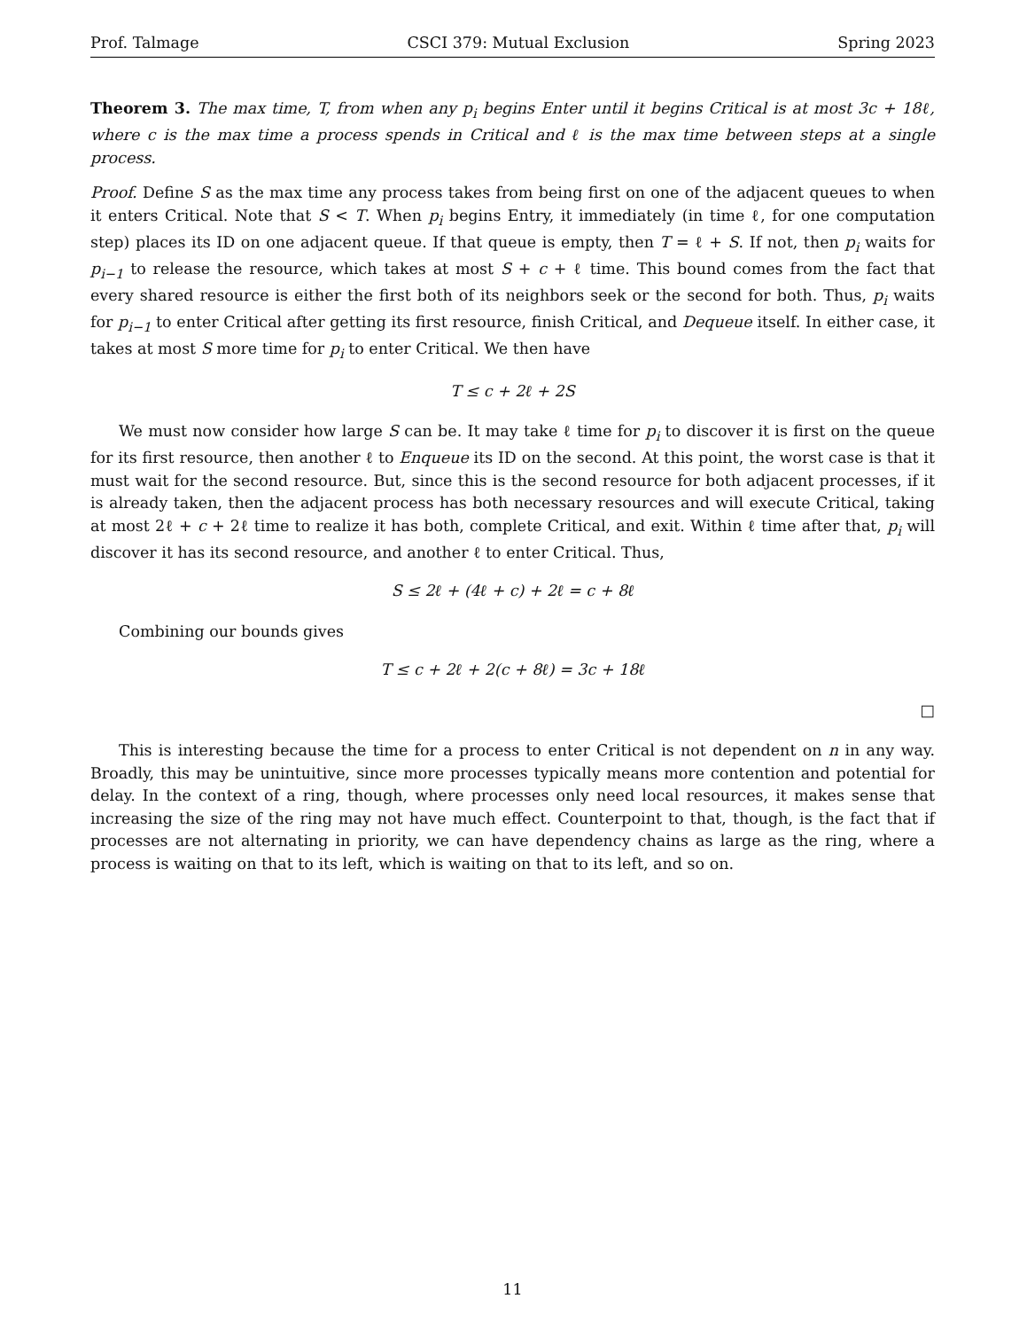Prof. Talmage CSCI 379: Mutual Exclusion Spring 2023
Theorem 3. The max time, T, from when any p<sub>i</sub> begins Enter until it begins Critical is at most 3c + 18ℓ, where c is the max time a process spends in Critical and ℓ is the max time between steps at a single process.
Proof. Define S as the max time any process takes from being first on one of the adjacent queues to when it enters Critical. Note that S < T. When p<sub>i</sub> begins Entry, it immediately (in time ℓ, for one computation step) places its ID on one adjacent queue. If that queue is empty, then T = ℓ + S. If not, then p<sub>i</sub> waits for p<sub>i−1</sub> to release the resource, which takes at most S + c + ℓ time. This bound comes from the fact that every shared resource is either the first both of its neighbors seek or the second for both. Thus, p<sub>i</sub> waits for p<sub>i−1</sub> to enter Critical after getting its first resource, finish Critical, and Dequeue itself. In either case, it takes at most S more time for p<sub>i</sub> to enter Critical. We then have
T ≤ c + 2ℓ + 2S
We must now consider how large S can be. It may take ℓ time for p<sub>i</sub> to discover it is first on the queue for its first resource, then another ℓ to Enqueue its ID on the second. At this point, the worst case is that it must wait for the second resource. But, since this is the second resource for both adjacent processes, if it is already taken, then the adjacent process has both necessary resources and will execute Critical, taking at most 2ℓ + c + 2ℓ time to realize it has both, complete Critical, and exit. Within ℓ time after that, p<sub>i</sub> will discover it has its second resource, and another ℓ to enter Critical. Thus,
S ≤ 2ℓ + (4ℓ + c) + 2ℓ = c + 8ℓ
Combining our bounds gives
T ≤ c + 2ℓ + 2(c + 8ℓ) = 3c + 18ℓ
□
This is interesting because the time for a process to enter Critical is not dependent on n in any way. Broadly, this may be unintuitive, since more processes typically means more contention and potential for delay. In the context of a ring, though, where processes only need local resources, it makes sense that increasing the size of the ring may not have much effect. Counterpoint to that, though, is the fact that if processes are not alternating in priority, we can have dependency chains as large as the ring, where a process is waiting on that to its left, which is waiting on that to its left, and so on.
11